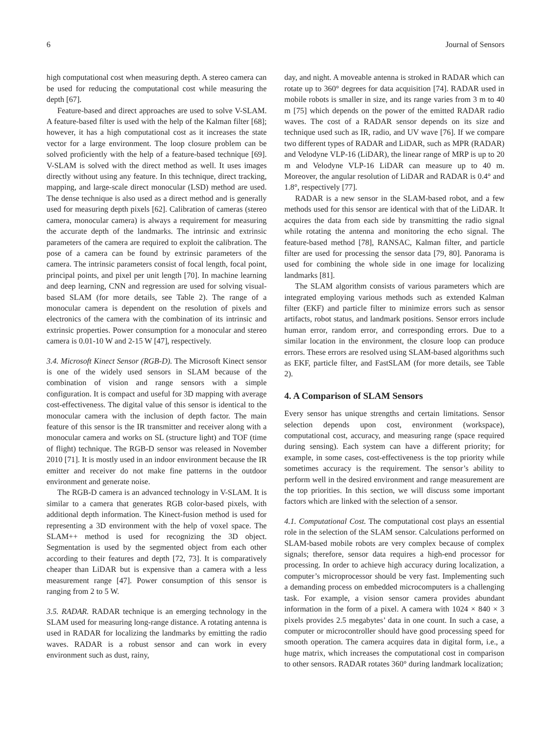6 Journal of Sensors
high computational cost when measuring depth. A stereo camera can be used for reducing the computational cost while measuring the depth [67].
Feature-based and direct approaches are used to solve V-SLAM. A feature-based filter is used with the help of the Kalman filter [68]; however, it has a high computational cost as it increases the state vector for a large environment. The loop closure problem can be solved proficiently with the help of a feature-based technique [69]. V-SLAM is solved with the direct method as well. It uses images directly without using any feature. In this technique, direct tracking, mapping, and large-scale direct monocular (LSD) method are used. The dense technique is also used as a direct method and is generally used for measuring depth pixels [62]. Calibration of cameras (stereo camera, monocular camera) is always a requirement for measuring the accurate depth of the landmarks. The intrinsic and extrinsic parameters of the camera are required to exploit the calibration. The pose of a camera can be found by extrinsic parameters of the camera. The intrinsic parameters consist of focal length, focal point, principal points, and pixel per unit length [70]. In machine learning and deep learning, CNN and regression are used for solving visual-based SLAM (for more details, see Table 2). The range of a monocular camera is dependent on the resolution of pixels and electronics of the camera with the combination of its intrinsic and extrinsic properties. Power consumption for a monocular and stereo camera is 0.01-10 W and 2-15 W [47], respectively.
3.4. Microsoft Kinect Sensor (RGB-D). The Microsoft Kinect sensor is one of the widely used sensors in SLAM because of the combination of vision and range sensors with a simple configuration. It is compact and useful for 3D mapping with average cost-effectiveness. The digital value of this sensor is identical to the monocular camera with the inclusion of depth factor. The main feature of this sensor is the IR transmitter and receiver along with a monocular camera and works on SL (structure light) and TOF (time of flight) technique. The RGB-D sensor was released in November 2010 [71]. It is mostly used in an indoor environment because the IR emitter and receiver do not make fine patterns in the outdoor environment and generate noise.
The RGB-D camera is an advanced technology in V-SLAM. It is similar to a camera that generates RGB color-based pixels, with additional depth information. The Kinect-fusion method is used for representing a 3D environment with the help of voxel space. The SLAM++ method is used for recognizing the 3D object. Segmentation is used by the segmented object from each other according to their features and depth [72, 73]. It is comparatively cheaper than LiDAR but is expensive than a camera with a less measurement range [47]. Power consumption of this sensor is ranging from 2 to 5 W.
3.5. RADAR. RADAR technique is an emerging technology in the SLAM used for measuring long-range distance. A rotating antenna is used in RADAR for localizing the landmarks by emitting the radio waves. RADAR is a robust sensor and can work in every environment such as dust, rainy,
day, and night. A moveable antenna is stroked in RADAR which can rotate up to 360° degrees for data acquisition [74]. RADAR used in mobile robots is smaller in size, and its range varies from 3 m to 40 m [75] which depends on the power of the emitted RADAR radio waves. The cost of a RADAR sensor depends on its size and technique used such as IR, radio, and UV wave [76]. If we compare two different types of RADAR and LiDAR, such as MPR (RADAR) and Velodyne VLP-16 (LiDAR), the linear range of MRP is up to 20 m and Velodyne VLP-16 LiDAR can measure up to 40 m. Moreover, the angular resolution of LiDAR and RADAR is 0.4° and 1.8°, respectively [77].
RADAR is a new sensor in the SLAM-based robot, and a few methods used for this sensor are identical with that of the LiDAR. It acquires the data from each side by transmitting the radio signal while rotating the antenna and monitoring the echo signal. The feature-based method [78], RANSAC, Kalman filter, and particle filter are used for processing the sensor data [79, 80]. Panorama is used for combining the whole side in one image for localizing landmarks [81].
The SLAM algorithm consists of various parameters which are integrated employing various methods such as extended Kalman filter (EKF) and particle filter to minimize errors such as sensor artifacts, robot status, and landmark positions. Sensor errors include human error, random error, and corresponding errors. Due to a similar location in the environment, the closure loop can produce errors. These errors are resolved using SLAM-based algorithms such as EKF, particle filter, and FastSLAM (for more details, see Table 2).
4. A Comparison of SLAM Sensors
Every sensor has unique strengths and certain limitations. Sensor selection depends upon cost, environment (workspace), computational cost, accuracy, and measuring range (space required during sensing). Each system can have a different priority; for example, in some cases, cost-effectiveness is the top priority while sometimes accuracy is the requirement. The sensor’s ability to perform well in the desired environment and range measurement are the top priorities. In this section, we will discuss some important factors which are linked with the selection of a sensor.
4.1. Computational Cost. The computational cost plays an essential role in the selection of the SLAM sensor. Calculations performed on SLAM-based mobile robots are very complex because of complex signals; therefore, sensor data requires a high-end processor for processing. In order to achieve high accuracy during localization, a computer’s microprocessor should be very fast. Implementing such a demanding process on embedded microcomputers is a challenging task. For example, a vision sensor camera provides abundant information in the form of a pixel. A camera with 1024 × 840 × 3 pixels provides 2.5 megabytes’ data in one count. In such a case, a computer or microcontroller should have good processing speed for smooth operation. The camera acquires data in digital form, i.e., a huge matrix, which increases the computational cost in comparison to other sensors. RADAR rotates 360° during landmark localization;